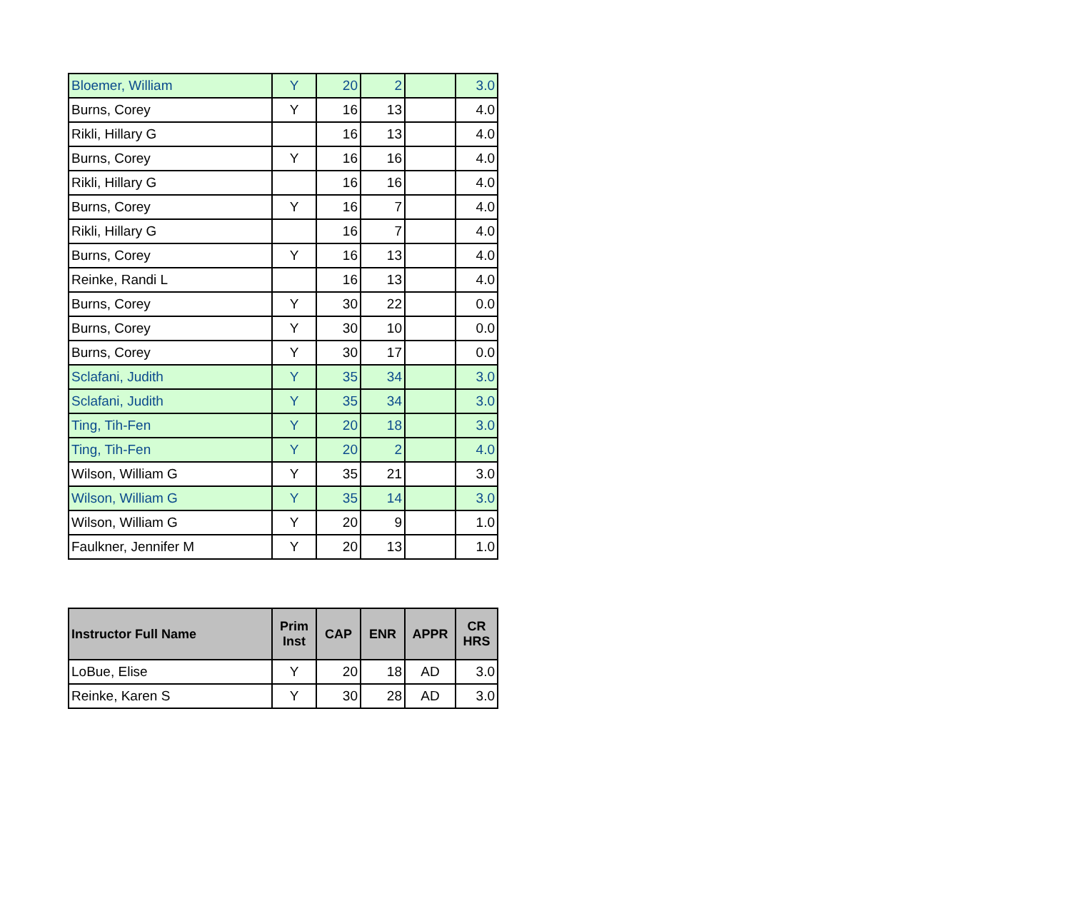| Bloemer, William | Y | 20 | 2 | | 3.0 |
| Burns, Corey | Y | 16 | 13 | | 4.0 |
| Rikli, Hillary G | | 16 | 13 | | 4.0 |
| Burns, Corey | Y | 16 | 16 | | 4.0 |
| Rikli, Hillary G | | 16 | 16 | | 4.0 |
| Burns, Corey | Y | 16 | 7 | | 4.0 |
| Rikli, Hillary G | | 16 | 7 | | 4.0 |
| Burns, Corey | Y | 16 | 13 | | 4.0 |
| Reinke, Randi L | | 16 | 13 | | 4.0 |
| Burns, Corey | Y | 30 | 22 | | 0.0 |
| Burns, Corey | Y | 30 | 10 | | 0.0 |
| Burns, Corey | Y | 30 | 17 | | 0.0 |
| Sclafani, Judith | Y | 35 | 34 | | 3.0 |
| Sclafani, Judith | Y | 35 | 34 | | 3.0 |
| Ting, Tih-Fen | Y | 20 | 18 | | 3.0 |
| Ting, Tih-Fen | Y | 20 | 2 | | 4.0 |
| Wilson, William G | Y | 35 | 21 | | 3.0 |
| Wilson, William G | Y | 35 | 14 | | 3.0 |
| Wilson, William G | Y | 20 | 9 | | 1.0 |
| Faulkner, Jennifer M | Y | 20 | 13 | | 1.0 |
| Instructor Full Name | Prim Inst | CAP | ENR | APPR | CR HRS |
| --- | --- | --- | --- | --- | --- |
| LoBue, Elise | Y | 20 | 18 | AD | 3.0 |
| Reinke, Karen S | Y | 30 | 28 | AD | 3.0 |